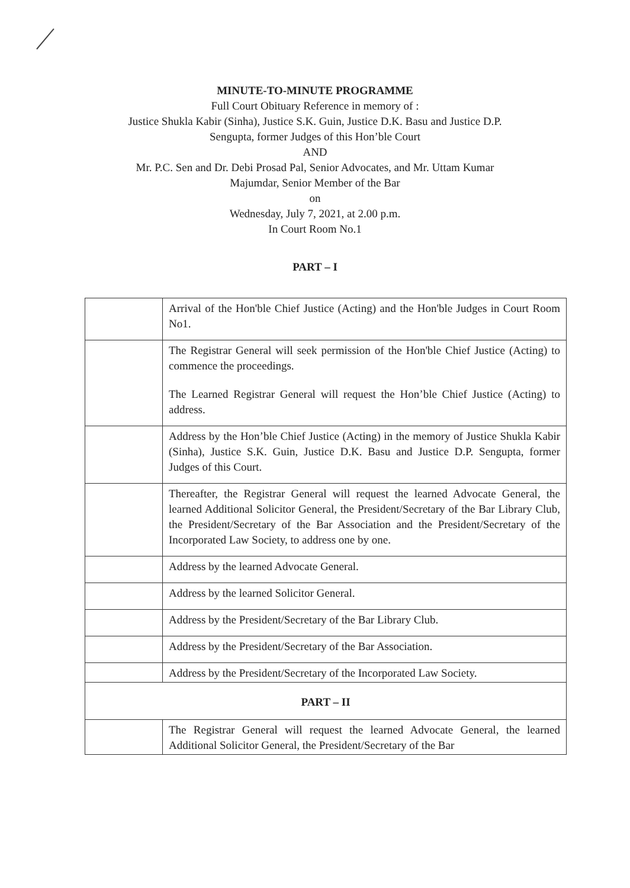MINUTE-TO-MINUTE PROGRAMME
Full Court Obituary Reference in memory of :
Justice Shukla Kabir (Sinha), Justice S.K. Guin, Justice D.K. Basu and Justice D.P.
Sengupta, former Judges of this Hon’ble Court
AND
Mr. P.C. Sen and Dr. Debi Prosad Pal, Senior Advocates, and Mr. Uttam Kumar
Majumdar, Senior Member of the Bar
on
Wednesday, July 7, 2021, at 2.00 p.m.
In Court Room No.1
PART – I
| | Arrival of the Hon'ble Chief Justice (Acting) and the Hon'ble Judges in Court Room No1. |
| | The Registrar General will seek permission of the Hon'ble Chief Justice (Acting) to commence the proceedings. The Learned Registrar General will request the Hon’ble Chief Justice (Acting) to address. |
| | Address by the Hon’ble Chief Justice (Acting) in the memory of Justice Shukla Kabir (Sinha), Justice S.K. Guin, Justice D.K. Basu and Justice D.P. Sengupta, former Judges of this Court. |
| | Thereafter, the Registrar General will request the learned Advocate General, the learned Additional Solicitor General, the President/Secretary of the Bar Library Club, the President/Secretary of the Bar Association and the President/Secretary of the Incorporated Law Society, to address one by one. |
| | Address by the learned Advocate General. |
| | Address by the learned Solicitor General. |
| | Address by the President/Secretary of the Bar Library Club. |
| | Address by the President/Secretary of the Bar Association. |
| | Address by the President/Secretary of the Incorporated Law Society. |
| PART – II | |
| | The Registrar General will request the learned Advocate General, the learned Additional Solicitor General, the President/Secretary of the Bar |